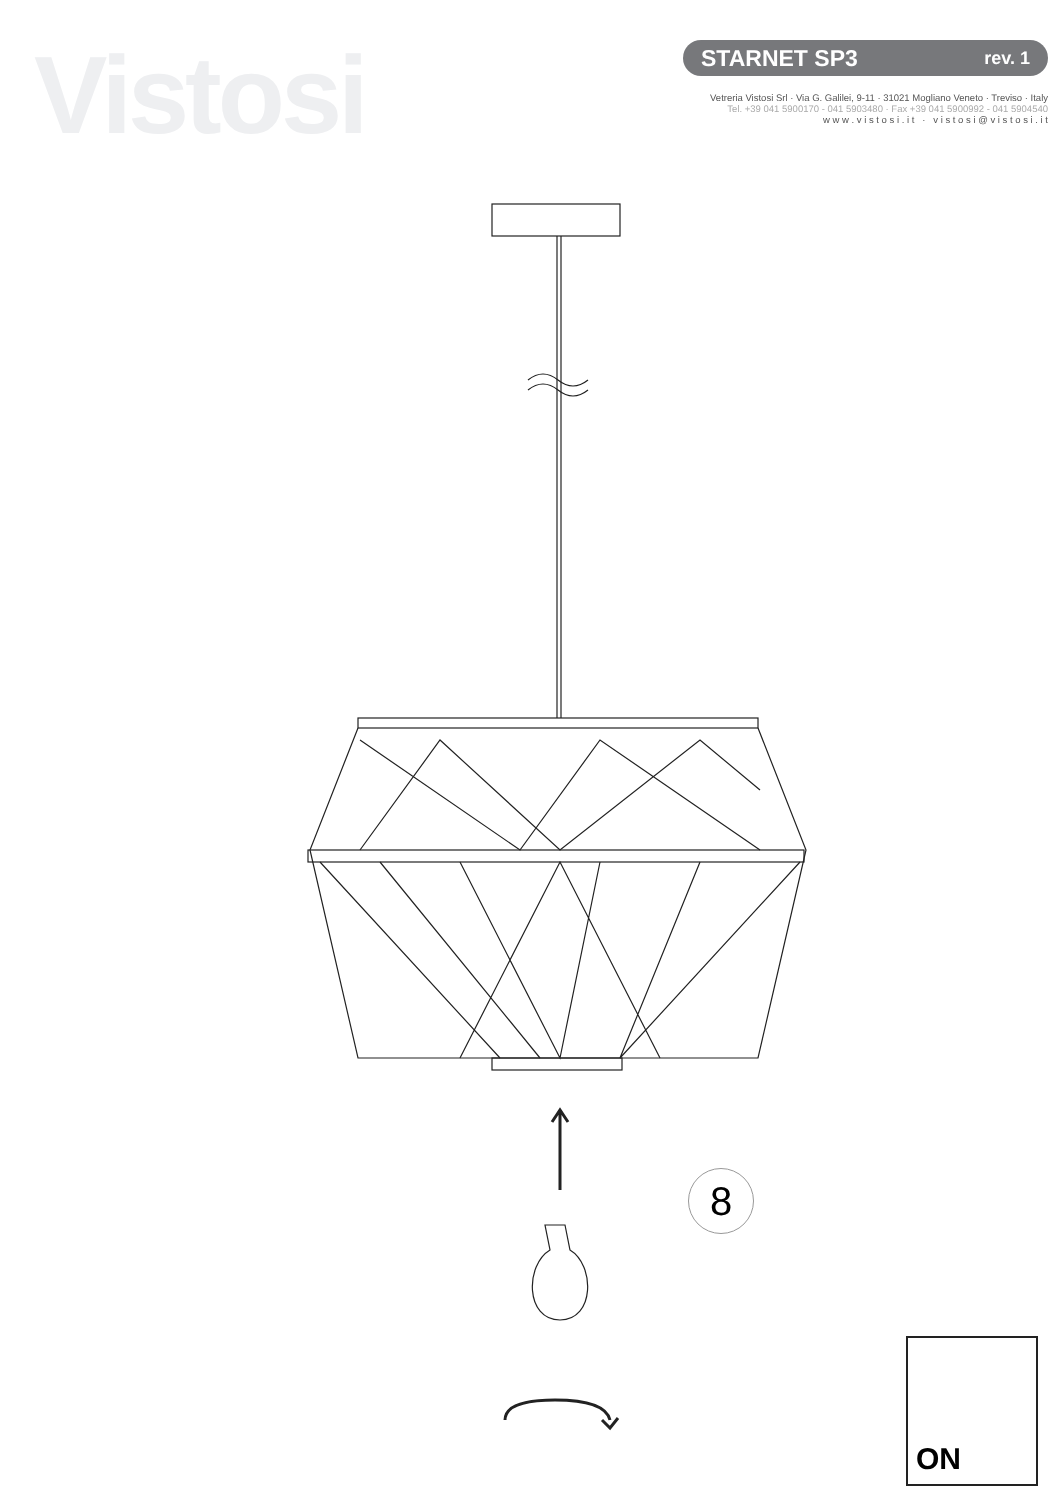Vistosi
STARNET SP3 rev. 1
Vetreria Vistosi Srl · Via G. Galilei, 9-11 · 31021 Mogliano Veneto · Treviso · Italy
Tel. +39 041 5900170 - 041 5903480 · Fax +39 041 5900992 - 041 5904540
w w w . v i s t o s i . i t · v i s t o s i @ v i s t o s i . i t
8
ON